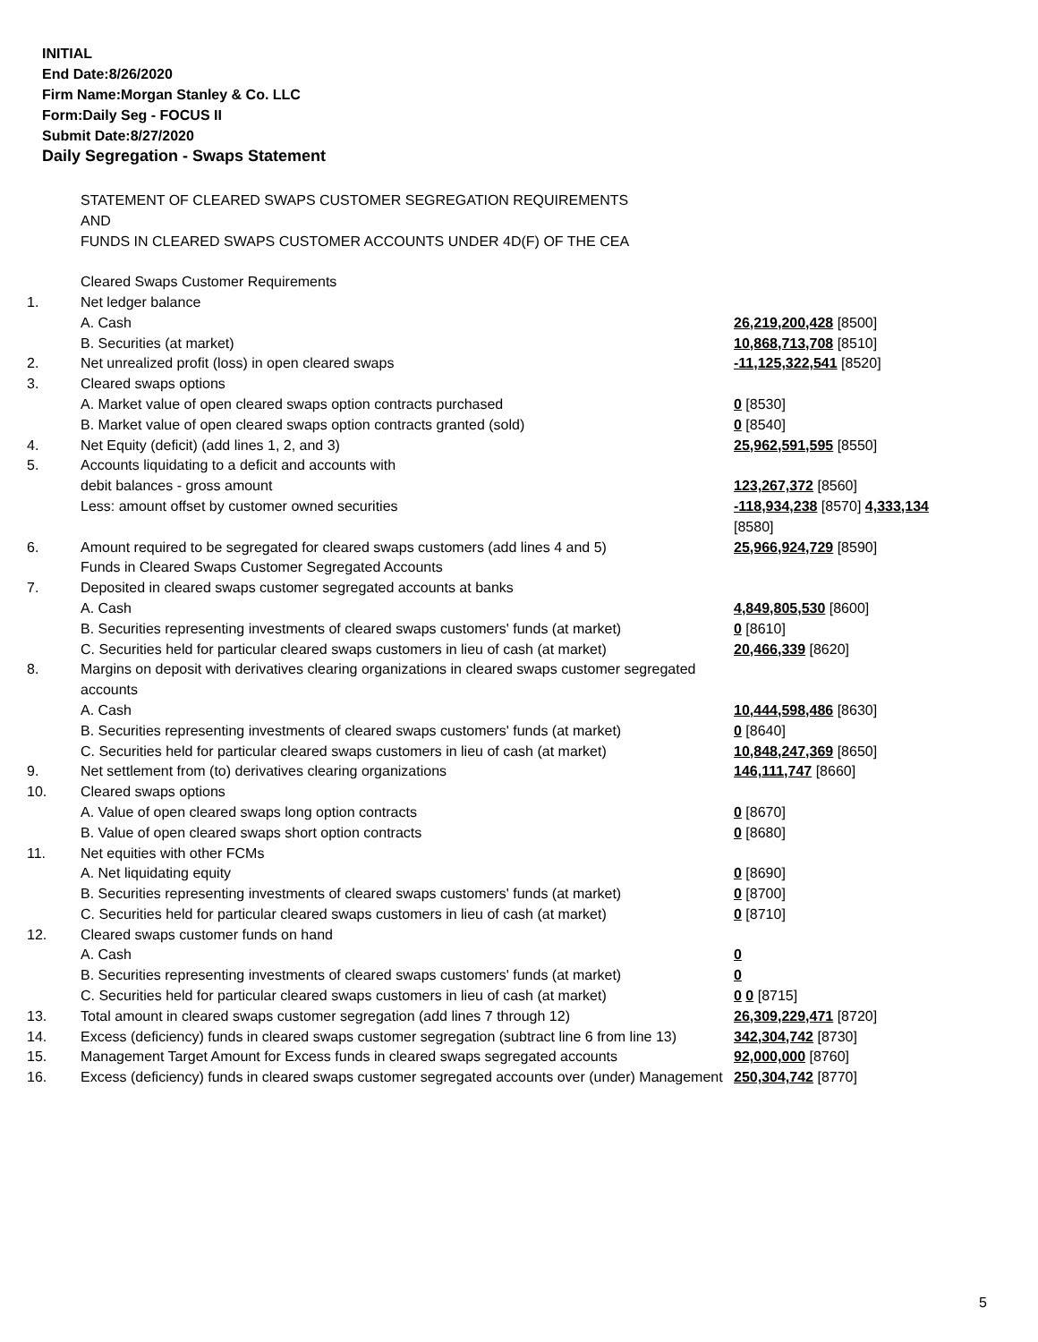INITIAL
End Date:8/26/2020
Firm Name:Morgan Stanley & Co. LLC
Form:Daily Seg - FOCUS II
Submit Date:8/27/2020
Daily Segregation - Swaps Statement
| | STATEMENT OF CLEARED SWAPS CUSTOMER SEGREGATION REQUIREMENTS AND FUNDS IN CLEARED SWAPS CUSTOMER ACCOUNTS UNDER 4D(F) OF THE CEA | |
| | Cleared Swaps Customer Requirements | |
| 1. | Net ledger balance | |
| | A. Cash | 26,219,200,428 [8500] |
| | B. Securities (at market) | 10,868,713,708 [8510] |
| 2. | Net unrealized profit (loss) in open cleared swaps | -11,125,322,541 [8520] |
| 3. | Cleared swaps options | |
| | A. Market value of open cleared swaps option contracts purchased | 0 [8530] |
| | B. Market value of open cleared swaps option contracts granted (sold) | 0 [8540] |
| 4. | Net Equity (deficit) (add lines 1, 2, and 3) | 25,962,591,595 [8550] |
| 5. | Accounts liquidating to a deficit and accounts with | |
| | debit balances - gross amount | 123,267,372 [8560] |
| | Less: amount offset by customer owned securities | -118,934,238 [8570] 4,333,134 [8580] |
| 6. | Amount required to be segregated for cleared swaps customers (add lines 4 and 5) | 25,966,924,729 [8590] |
| | Funds in Cleared Swaps Customer Segregated Accounts | |
| 7. | Deposited in cleared swaps customer segregated accounts at banks | |
| | A. Cash | 4,849,805,530 [8600] |
| | B. Securities representing investments of cleared swaps customers' funds (at market) | 0 [8610] |
| | C. Securities held for particular cleared swaps customers in lieu of cash (at market) | 20,466,339 [8620] |
| 8. | Margins on deposit with derivatives clearing organizations in cleared swaps customer segregated accounts | |
| | A. Cash | 10,444,598,486 [8630] |
| | B. Securities representing investments of cleared swaps customers' funds (at market) | 0 [8640] |
| | C. Securities held for particular cleared swaps customers in lieu of cash (at market) | 10,848,247,369 [8650] |
| 9. | Net settlement from (to) derivatives clearing organizations | 146,111,747 [8660] |
| 10. | Cleared swaps options | |
| | A. Value of open cleared swaps long option contracts | 0 [8670] |
| | B. Value of open cleared swaps short option contracts | 0 [8680] |
| 11. | Net equities with other FCMs | |
| | A. Net liquidating equity | 0 [8690] |
| | B. Securities representing investments of cleared swaps customers' funds (at market) | 0 [8700] |
| | C. Securities held for particular cleared swaps customers in lieu of cash (at market) | 0 [8710] |
| 12. | Cleared swaps customer funds on hand | |
| | A. Cash | 0 |
| | B. Securities representing investments of cleared swaps customers' funds (at market) | 0 |
| | C. Securities held for particular cleared swaps customers in lieu of cash (at market) | 0 0 [8715] |
| 13. | Total amount in cleared swaps customer segregation (add lines 7 through 12) | 26,309,229,471 [8720] |
| 14. | Excess (deficiency) funds in cleared swaps customer segregation (subtract line 6 from line 13) | 342,304,742 [8730] |
| 15. | Management Target Amount for Excess funds in cleared swaps segregated accounts | 92,000,000 [8760] |
| 16. | Excess (deficiency) funds in cleared swaps customer segregated accounts over (under) Management | 250,304,742 [8770] |
5